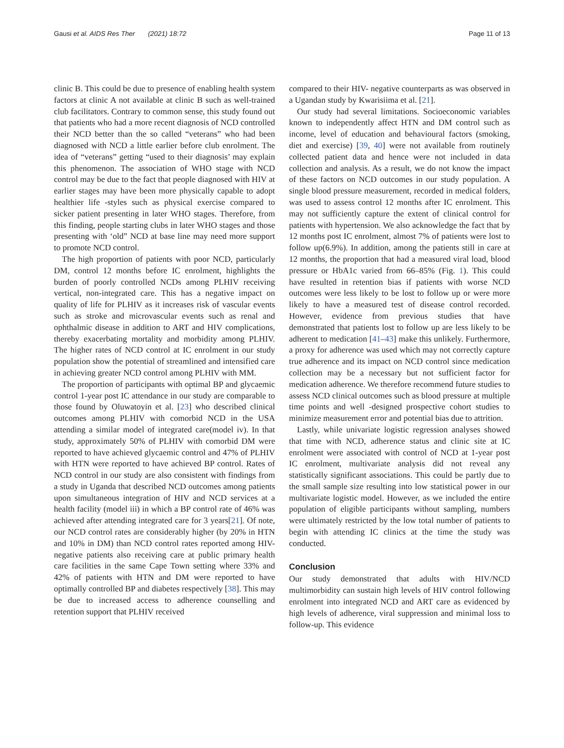Gausi et al. AIDS Res Ther (2021) 18:72 Page 11 of 13
clinic B. This could be due to presence of enabling health system factors at clinic A not available at clinic B such as well-trained club facilitators. Contrary to common sense, this study found out that patients who had a more recent diagnosis of NCD controlled their NCD better than the so called “veterans” who had been diagnosed with NCD a little earlier before club enrolment. The idea of “veterans” getting “used to their diagnosis’ may explain this phenomenon. The association of WHO stage with NCD control may be due to the fact that people diagnosed with HIV at earlier stages may have been more physically capable to adopt healthier life -styles such as physical exercise compared to sicker patient presenting in later WHO stages. Therefore, from this finding, people starting clubs in later WHO stages and those presenting with ‘old” NCD at base line may need more support to promote NCD control.
The high proportion of patients with poor NCD, particularly DM, control 12 months before IC enrolment, highlights the burden of poorly controlled NCDs among PLHIV receiving vertical, non-integrated care. This has a negative impact on quality of life for PLHIV as it increases risk of vascular events such as stroke and microvascular events such as renal and ophthalmic disease in addition to ART and HIV complications, thereby exacerbating mortality and morbidity among PLHIV. The higher rates of NCD control at IC enrolment in our study population show the potential of streamlined and intensified care in achieving greater NCD control among PLHIV with MM.
The proportion of participants with optimal BP and glycaemic control 1-year post IC attendance in our study are comparable to those found by Oluwatoyin et al. [23] who described clinical outcomes among PLHIV with comorbid NCD in the USA attending a similar model of integrated care(model iv). In that study, approximately 50% of PLHIV with comorbid DM were reported to have achieved glycaemic control and 47% of PLHIV with HTN were reported to have achieved BP control. Rates of NCD control in our study are also consistent with findings from a study in Uganda that described NCD outcomes among patients upon simultaneous integration of HIV and NCD services at a health facility (model iii) in which a BP control rate of 46% was achieved after attending integrated care for 3 years[21]. Of note, our NCD control rates are considerably higher (by 20% in HTN and 10% in DM) than NCD control rates reported among HIV-negative patients also receiving care at public primary health care facilities in the same Cape Town setting where 33% and 42% of patients with HTN and DM were reported to have optimally controlled BP and diabetes respectively [38]. This may be due to increased access to adherence counselling and retention support that PLHIV received
compared to their HIV- negative counterparts as was observed in a Ugandan study by Kwarisiima et al. [21].
Our study had several limitations. Socioeconomic variables known to independently affect HTN and DM control such as income, level of education and behavioural factors (smoking, diet and exercise) [39, 40] were not available from routinely collected patient data and hence were not included in data collection and analysis. As a result, we do not know the impact of these factors on NCD outcomes in our study population. A single blood pressure measurement, recorded in medical folders, was used to assess control 12 months after IC enrolment. This may not sufficiently capture the extent of clinical control for patients with hypertension. We also acknowledge the fact that by 12 months post IC enrolment, almost 7% of patients were lost to follow up(6.9%). In addition, among the patients still in care at 12 months, the proportion that had a measured viral load, blood pressure or HbA1c varied from 66–85% (Fig. 1). This could have resulted in retention bias if patients with worse NCD outcomes were less likely to be lost to follow up or were more likely to have a measured test of disease control recorded. However, evidence from previous studies that have demonstrated that patients lost to follow up are less likely to be adherent to medication [41–43] make this unlikely. Furthermore, a proxy for adherence was used which may not correctly capture true adherence and its impact on NCD control since medication collection may be a necessary but not sufficient factor for medication adherence. We therefore recommend future studies to assess NCD clinical outcomes such as blood pressure at multiple time points and well -designed prospective cohort studies to minimize measurement error and potential bias due to attrition.
Lastly, while univariate logistic regression analyses showed that time with NCD, adherence status and clinic site at IC enrolment were associated with control of NCD at 1-year post IC enrolment, multivariate analysis did not reveal any statistically significant associations. This could be partly due to the small sample size resulting into low statistical power in our multivariate logistic model. However, as we included the entire population of eligible participants without sampling, numbers were ultimately restricted by the low total number of patients to begin with attending IC clinics at the time the study was conducted.
Conclusion
Our study demonstrated that adults with HIV/NCD multimorbidity can sustain high levels of HIV control following enrolment into integrated NCD and ART care as evidenced by high levels of adherence, viral suppression and minimal loss to follow-up. This evidence